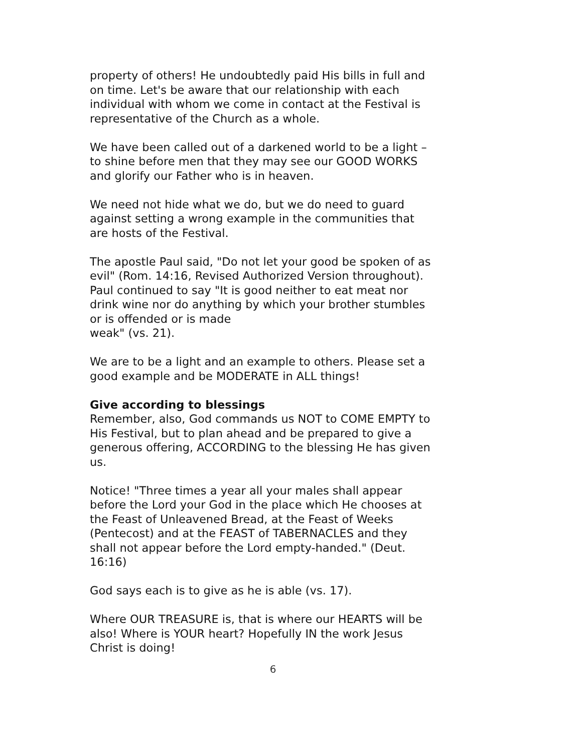property of others! He undoubtedly paid His bills in full and on time. Let's be aware that our relationship with each individual with whom we come in contact at the Festival is representative of the Church as a whole.
We have been called out of a darkened world to be a light – to shine before men that they may see our GOOD WORKS and glorify our Father who is in heaven.
We need not hide what we do, but we do need to guard against setting a wrong example in the communities that are hosts of the Festival.
The apostle Paul said, "Do not let your good be spoken of as evil" (Rom. 14:16, Revised Authorized Version throughout). Paul continued to say "It is good neither to eat meat nor drink wine nor do anything by which your brother stumbles or is offended or is made
weak" (vs. 21).
We are to be a light and an example to others. Please set a good example and be MODERATE in ALL things!
Give according to blessings
Remember, also, God commands us NOT to COME EMPTY to His Festival, but to plan ahead and be prepared to give a generous offering, ACCORDING to the blessing He has given us.
Notice! "Three times a year all your males shall appear before the Lord your God in the place which He chooses at the Feast of Unleavened Bread, at the Feast of Weeks (Pentecost) and at the FEAST of TABERNACLES and they shall not appear before the Lord empty-handed." (Deut. 16:16)
God says each is to give as he is able (vs. 17).
Where OUR TREASURE is, that is where our HEARTS will be also! Where is YOUR heart? Hopefully IN the work Jesus Christ is doing!
6